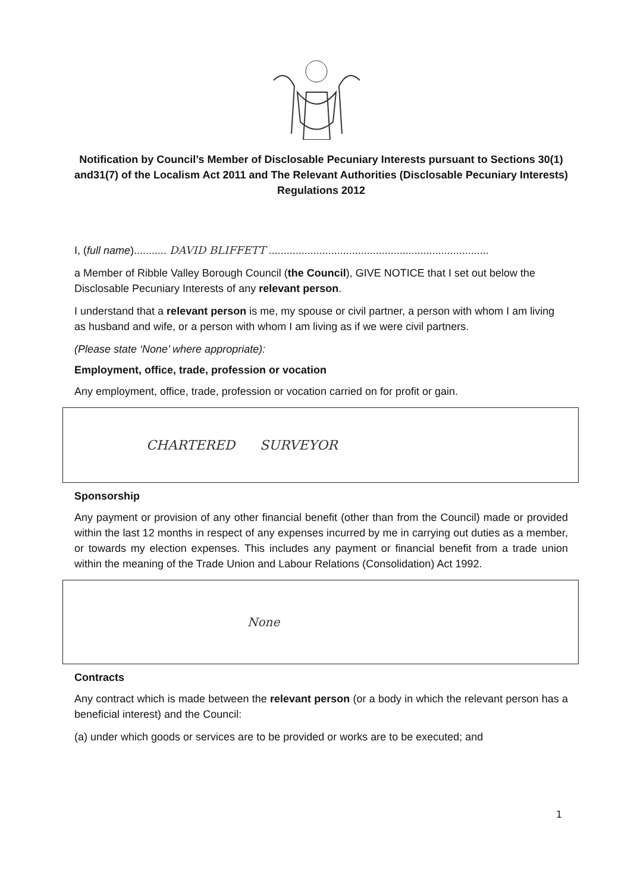Notification by Council’s Member of Disclosable Pecuniary Interests pursuant to Sections 30(1) and31(7) of the Localism Act 2011 and The Relevant Authorities (Disclosable Pecuniary Interests) Regulations 2012
I, (full name)........... DAVID BLIFFETT ..........................................................................
a Member of Ribble Valley Borough Council (the Council), GIVE NOTICE that I set out below the Disclosable Pecuniary Interests of any relevant person.
I understand that a relevant person is me, my spouse or civil partner, a person with whom I am living as husband and wife, or a person with whom I am living as if we were civil partners.
(Please state ‘None’ where appropriate):
Employment, office, trade, profession or vocation
Any employment, office, trade, profession or vocation carried on for profit or gain.
CHARTERED SURVEYOR
Sponsorship
Any payment or provision of any other financial benefit (other than from the Council) made or provided within the last 12 months in respect of any expenses incurred by me in carrying out duties as a member, or towards my election expenses. This includes any payment or financial benefit from a trade union within the meaning of the Trade Union and Labour Relations (Consolidation) Act 1992.
None
Contracts
Any contract which is made between the relevant person (or a body in which the relevant person has a beneficial interest) and the Council:
(a) under which goods or services are to be provided or works are to be executed; and
1